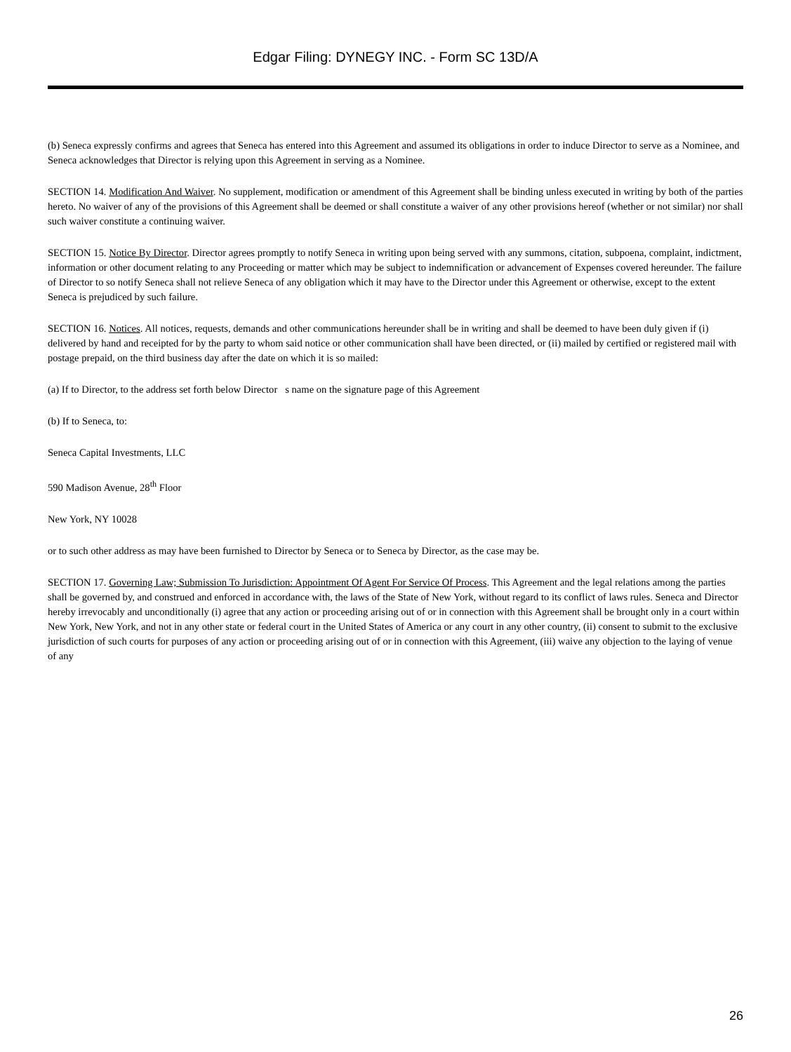Edgar Filing: DYNEGY INC. - Form SC 13D/A
(b) Seneca expressly confirms and agrees that Seneca has entered into this Agreement and assumed its obligations in order to induce Director to serve as a Nominee, and Seneca acknowledges that Director is relying upon this Agreement in serving as a Nominee.
SECTION 14. Modification And Waiver. No supplement, modification or amendment of this Agreement shall be binding unless executed in writing by both of the parties hereto. No waiver of any of the provisions of this Agreement shall be deemed or shall constitute a waiver of any other provisions hereof (whether or not similar) nor shall such waiver constitute a continuing waiver.
SECTION 15. Notice By Director. Director agrees promptly to notify Seneca in writing upon being served with any summons, citation, subpoena, complaint, indictment, information or other document relating to any Proceeding or matter which may be subject to indemnification or advancement of Expenses covered hereunder. The failure of Director to so notify Seneca shall not relieve Seneca of any obligation which it may have to the Director under this Agreement or otherwise, except to the extent Seneca is prejudiced by such failure.
SECTION 16. Notices. All notices, requests, demands and other communications hereunder shall be in writing and shall be deemed to have been duly given if (i) delivered by hand and receipted for by the party to whom said notice or other communication shall have been directed, or (ii) mailed by certified or registered mail with postage prepaid, on the third business day after the date on which it is so mailed:
(a) If to Director, to the address set forth below Director s name on the signature page of this Agreement
(b) If to Seneca, to:
Seneca Capital Investments, LLC
590 Madison Avenue, 28<sup>th</sup> Floor
New York, NY 10028
or to such other address as may have been furnished to Director by Seneca or to Seneca by Director, as the case may be.
SECTION 17. Governing Law; Submission To Jurisdiction: Appointment Of Agent For Service Of Process. This Agreement and the legal relations among the parties shall be governed by, and construed and enforced in accordance with, the laws of the State of New York, without regard to its conflict of laws rules. Seneca and Director hereby irrevocably and unconditionally (i) agree that any action or proceeding arising out of or in connection with this Agreement shall be brought only in a court within New York, New York, and not in any other state or federal court in the United States of America or any court in any other country, (ii) consent to submit to the exclusive jurisdiction of such courts for purposes of any action or proceeding arising out of or in connection with this Agreement, (iii) waive any objection to the laying of venue of any
26